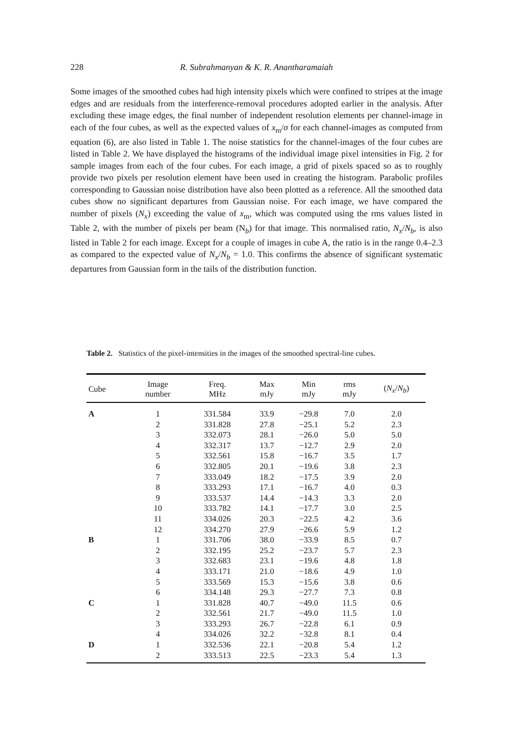228 R. Subrahmanyan & K. R. Anantharamaiah
Some images of the smoothed cubes had high intensity pixels which were confined to stripes at the image edges and are residuals from the interference-removal procedures adopted earlier in the analysis. After excluding these image edges, the final number of independent resolution elements per channel-image in each of the four cubes, as well as the expected values of x<sub>m</sub>/σ for each channel-images as computed from equation (6), are also listed in Table 1. The noise statistics for the channel-images of the four cubes are listed in Table 2. We have displayed the histograms of the individual image pixel intensities in Fig. 2 for sample images from each of the four cubes. For each image, a grid of pixels spaced so as to roughly provide two pixels per resolution element have been used in creating the histogram. Parabolic profiles corresponding to Gaussian noise distribution have also been plotted as a reference. All the smoothed data cubes show no significant departures from Gaussian noise. For each image, we have compared the number of pixels (N<sub>x</sub>) exceeding the value of x<sub>m</sub>, which was computed using the rms values listed in Table 2, with the number of pixels per beam (N<sub>b</sub>) for that image. This normalised ratio, N<sub>x</sub>/N<sub>b</sub>, is also listed in Table 2 for each image. Except for a couple of images in cube A, the ratio is in the range 0.4–2.3 as compared to the expected value of N<sub>x</sub>/N<sub>b</sub> = 1.0. This confirms the absence of significant systematic departures from Gaussian form in the tails of the distribution function.
Table 2. Statistics of the pixel-intensities in the images of the smoothed spectral-line cubes.
| Cube | Image number | Freq. MHz | Max mJy | Min mJy | rms mJy | ( N<sub>x</sub> / N<sub>b</sub> ) |
| --- | --- | --- | --- | --- | --- | --- |
| A | 1 | 331.584 | 33.9 | −29.8 | 7.0 | 2.0 |
| | 2 | 331.828 | 27.8 | −25.1 | 5.2 | 2.3 |
| | 3 | 332.073 | 28.1 | −26.0 | 5.0 | 5.0 |
| | 4 | 332.317 | 13.7 | −12.7 | 2.9 | 2.0 |
| | 5 | 332.561 | 15.8 | −16.7 | 3.5 | 1.7 |
| | 6 | 332.805 | 20.1 | −19.6 | 3.8 | 2.3 |
| | 7 | 333.049 | 18.2 | −17.5 | 3.9 | 2.0 |
| | 8 | 333.293 | 17.1 | −16.7 | 4.0 | 0.3 |
| | 9 | 333.537 | 14.4 | −14.3 | 3.3 | 2.0 |
| | 10 | 333.782 | 14.1 | −17.7 | 3.0 | 2.5 |
| | 11 | 334.026 | 20.3 | −22.5 | 4.2 | 3.6 |
| | 12 | 334.270 | 27.9 | −26.6 | 5.9 | 1.2 |
| B | 1 | 331.706 | 38.0 | −33.9 | 8.5 | 0.7 |
| | 2 | 332.195 | 25.2 | −23.7 | 5.7 | 2.3 |
| | 3 | 332.683 | 23.1 | −19.6 | 4.8 | 1.8 |
| | 4 | 333.171 | 21.0 | −18.6 | 4.9 | 1.0 |
| | 5 | 333.569 | 15.3 | −15.6 | 3.8 | 0.6 |
| | 6 | 334.148 | 29.3 | −27.7 | 7.3 | 0.8 |
| C | 1 | 331.828 | 40.7 | −49.0 | 11.5 | 0.6 |
| | 2 | 332.561 | 21.7 | −49.0 | 11.5 | 1.0 |
| | 3 | 333.293 | 26.7 | −22.8 | 6.1 | 0.9 |
| | 4 | 334.026 | 32.2 | −32.8 | 8.1 | 0.4 |
| D | 1 | 332.536 | 22.1 | −20.8 | 5.4 | 1.2 |
| | 2 | 333.513 | 22.5 | −23.3 | 5.4 | 1.3 |